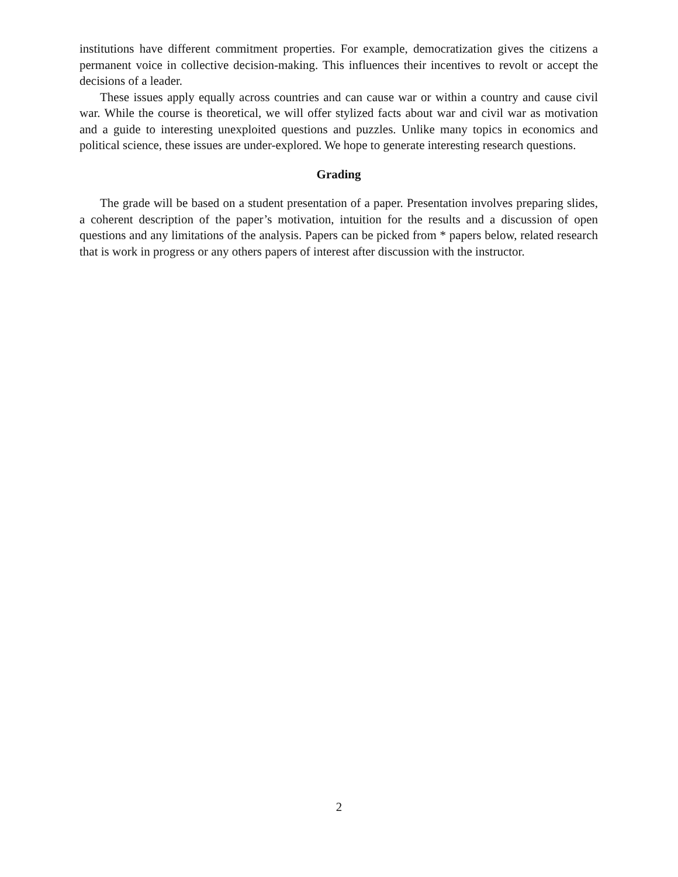institutions have different commitment properties. For example, democratization gives the citizens a permanent voice in collective decision-making. This influences their incentives to revolt or accept the decisions of a leader.
These issues apply equally across countries and can cause war or within a country and cause civil war. While the course is theoretical, we will offer stylized facts about war and civil war as motivation and a guide to interesting unexploited questions and puzzles. Unlike many topics in economics and political science, these issues are under-explored. We hope to generate interesting research questions.
Grading
The grade will be based on a student presentation of a paper. Presentation involves preparing slides, a coherent description of the paper’s motivation, intuition for the results and a discussion of open questions and any limitations of the analysis. Papers can be picked from * papers below, related research that is work in progress or any others papers of interest after discussion with the instructor.
2